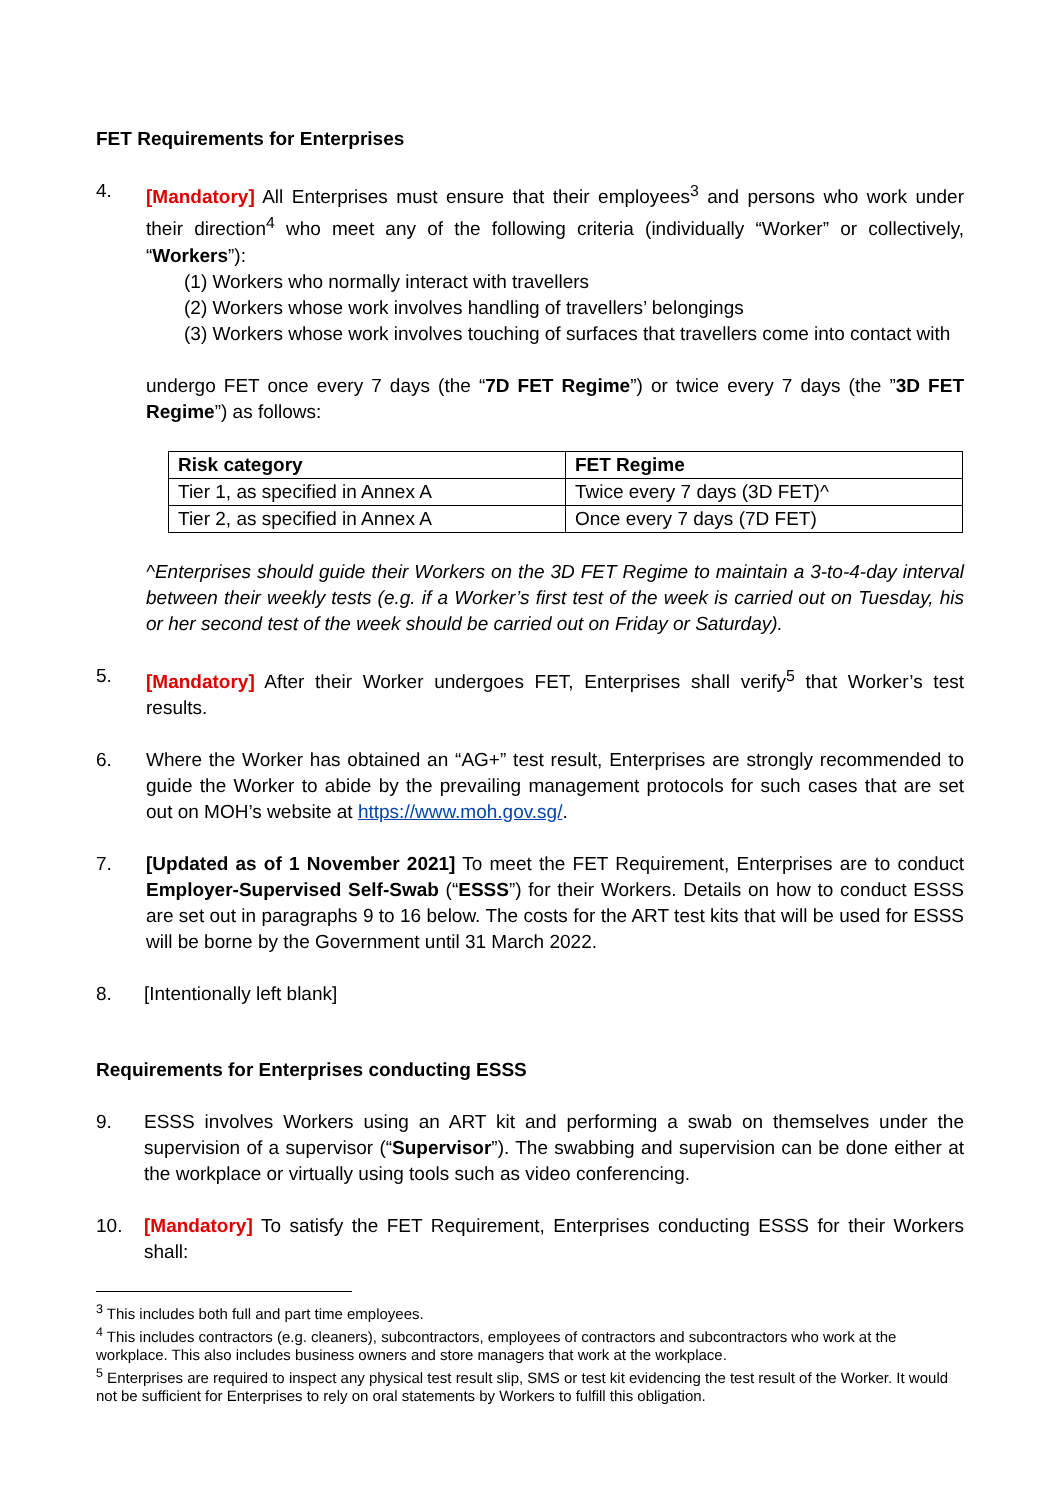FET Requirements for Enterprises
4. [Mandatory] All Enterprises must ensure that their employees<sup>3</sup> and persons who work under their direction<sup>4</sup> who meet any of the following criteria (individually “Worker” or collectively, “Workers”):
(1) Workers who normally interact with travellers
(2) Workers whose work involves handling of travellers’ belongings
(3) Workers whose work involves touching of surfaces that travellers come into contact with
undergo FET once every 7 days (the “7D FET Regime”) or twice every 7 days (the ”3D FET Regime”) as follows:
| Risk category | FET Regime |
| --- | --- |
| Tier 1, as specified in Annex A | Twice every 7 days (3D FET)^ |
| Tier 2, as specified in Annex A | Once every 7 days (7D FET) |
^Enterprises should guide their Workers on the 3D FET Regime to maintain a 3-to-4-day interval between their weekly tests (e.g. if a Worker’s first test of the week is carried out on Tuesday, his or her second test of the week should be carried out on Friday or Saturday).
5. [Mandatory] After their Worker undergoes FET, Enterprises shall verify<sup>5</sup> that Worker’s test results.
6. Where the Worker has obtained an “AG+” test result, Enterprises are strongly recommended to guide the Worker to abide by the prevailing management protocols for such cases that are set out on MOH’s website at https://www.moh.gov.sg/.
7. [Updated as of 1 November 2021] To meet the FET Requirement, Enterprises are to conduct Employer-Supervised Self-Swab (“ESSS”) for their Workers. Details on how to conduct ESSS are set out in paragraphs 9 to 16 below. The costs for the ART test kits that will be used for ESSS will be borne by the Government until 31 March 2022.
8. [Intentionally left blank]
Requirements for Enterprises conducting ESSS
9. ESSS involves Workers using an ART kit and performing a swab on themselves under the supervision of a supervisor (“Supervisor”). The swabbing and supervision can be done either at the workplace or virtually using tools such as video conferencing.
10. [Mandatory] To satisfy the FET Requirement, Enterprises conducting ESSS for their Workers shall:
<sup>3</sup> This includes both full and part time employees.
<sup>4</sup> This includes contractors (e.g. cleaners), subcontractors, employees of contractors and subcontractors who work at the workplace. This also includes business owners and store managers that work at the workplace.
<sup>5</sup> Enterprises are required to inspect any physical test result slip, SMS or test kit evidencing the test result of the Worker. It would not be sufficient for Enterprises to rely on oral statements by Workers to fulfill this obligation.